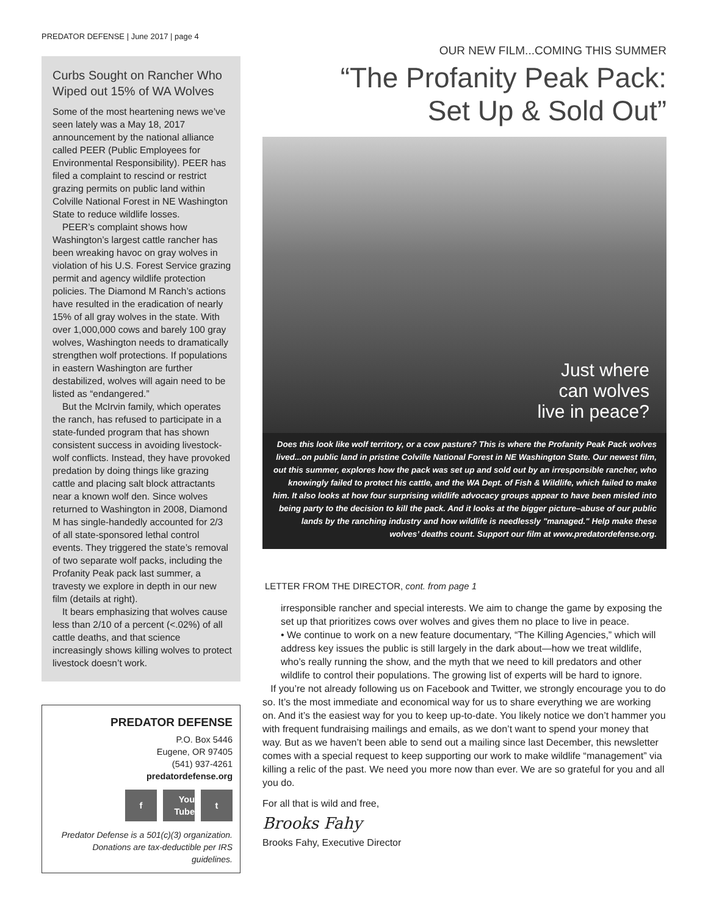PREDATOR DEFENSE | June 2017 | page 4
Curbs Sought on Rancher Who Wiped out 15% of WA Wolves
Some of the most heartening news we’ve seen lately was a May 18, 2017 announcement by the national alliance called PEER (Public Employees for Environmental Responsibility). PEER has filed a complaint to rescind or restrict grazing permits on public land within Colville National Forest in NE Washington State to reduce wildlife losses.
PEER’s complaint shows how Washington’s largest cattle rancher has been wreaking havoc on gray wolves in violation of his U.S. Forest Service grazing permit and agency wildlife protection policies. The Diamond M Ranch’s actions have resulted in the eradication of nearly 15% of all gray wolves in the state. With over 1,000,000 cows and barely 100 gray wolves, Washington needs to dramatically strengthen wolf protections. If populations in eastern Washington are further destabilized, wolves will again need to be listed as “endangered.”
But the McIrvin family, which operates the ranch, has refused to participate in a state-funded program that has shown consistent success in avoiding livestock-wolf conflicts. Instead, they have provoked predation by doing things like grazing cattle and placing salt block attractants near a known wolf den. Since wolves returned to Washington in 2008, Diamond M has single-handedly accounted for 2/3 of all state-sponsored lethal control events. They triggered the state’s removal of two separate wolf packs, including the Profanity Peak pack last summer, a travesty we explore in depth in our new film (details at right).
It bears emphasizing that wolves cause less than 2/10 of a percent (<.02%) of all cattle deaths, and that science increasingly shows killing wolves to protect livestock doesn’t work.
PREDATOR DEFENSE
P.O. Box 5446
Eugene, OR 97405
(541) 937-4261
predatordefense.org
f You Tube t
Predator Defense is a 501(c)(3) organization. Donations are tax-deductible per IRS guidelines.
OUR NEW FILM...COMING THIS SUMMER
“The Profanity Peak Pack:
Set Up & Sold Out”
Just where
can wolves
live in peace?
Does this look like wolf territory, or a cow pasture? This is where the Profanity Peak Pack wolves lived...on public land in pristine Colville National Forest in NE Washington State. Our newest film, out this summer, explores how the pack was set up and sold out by an irresponsible rancher, who knowingly failed to protect his cattle, and the WA Dept. of Fish & Wildlife, which failed to make him. It also looks at how four surprising wildlife advocacy groups appear to have been misled into being party to the decision to kill the pack. And it looks at the bigger picture–abuse of our public lands by the ranching industry and how wildlife is needlessly "managed." Help make these wolves’ deaths count. Support our film at www.predatordefense.org.
LETTER FROM THE DIRECTOR, cont. from page 1
irresponsible rancher and special interests. We aim to change the game by exposing the set up that prioritizes cows over wolves and gives them no place to live in peace.
• We continue to work on a new feature documentary, “The Killing Agencies,” which will address key issues the public is still largely in the dark about—how we treat wildlife, who’s really running the show, and the myth that we need to kill predators and other wildlife to control their populations. The growing list of experts will be hard to ignore.
If you’re not already following us on Facebook and Twitter, we strongly encourage you to do so. It’s the most immediate and economical way for us to share everything we are working on. And it’s the easiest way for you to keep up-to-date. You likely notice we don’t hammer you with frequent fundraising mailings and emails, as we don’t want to spend your money that way. But as we haven’t been able to send out a mailing since last December, this newsletter comes with a special request to keep supporting our work to make wildlife “management” via killing a relic of the past. We need you more now than ever. We are so grateful for you and all you do.
For all that is wild and free,
Brooks Fahy
Brooks Fahy, Executive Director